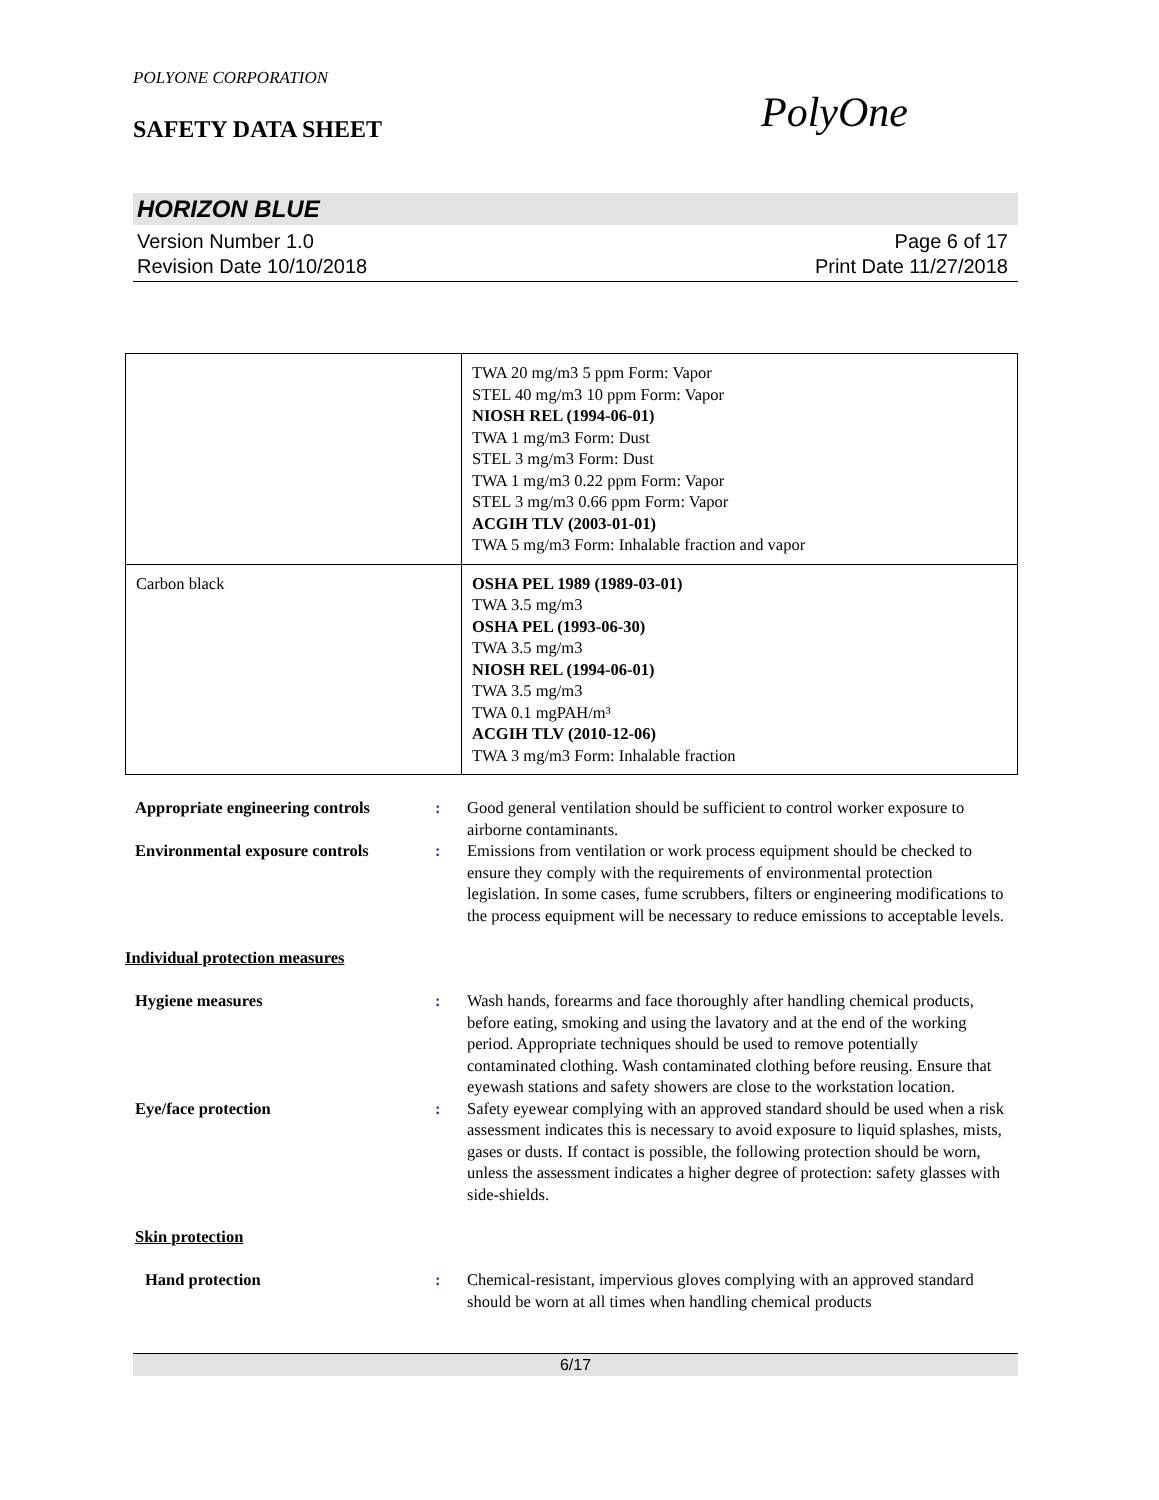POLYONE CORPORATION
SAFETY DATA SHEET
PolyOne
HORIZON BLUE
Version Number 1.0
Revision Date 10/10/2018
Page 6 of 17
Print Date 11/27/2018
| | TWA 20 mg/m3 5 ppm Form: Vapor STEL 40 mg/m3 10 ppm Form: Vapor NIOSH REL (1994-06-01) TWA 1 mg/m3 Form: Dust STEL 3 mg/m3 Form: Dust TWA 1 mg/m3 0.22 ppm Form: Vapor STEL 3 mg/m3 0.66 ppm Form: Vapor ACGIH TLV (2003-01-01) TWA 5 mg/m3 Form: Inhalable fraction and vapor |
| Carbon black | OSHA PEL 1989 (1989-03-01) TWA 3.5 mg/m3 OSHA PEL (1993-06-30) TWA 3.5 mg/m3 NIOSH REL (1994-06-01) TWA 3.5 mg/m3 TWA 0.1 mgPAH/m³ ACGIH TLV (2010-12-06) TWA 3 mg/m3 Form: Inhalable fraction |
Appropriate engineering controls
: Good general ventilation should be sufficient to control worker exposure to airborne contaminants.
Environmental exposure controls
: Emissions from ventilation or work process equipment should be checked to ensure they comply with the requirements of environmental protection legislation. In some cases, fume scrubbers, filters or engineering modifications to the process equipment will be necessary to reduce emissions to acceptable levels.
Individual protection measures
Hygiene measures : Wash hands, forearms and face thoroughly after handling chemical products, before eating, smoking and using the lavatory and at the end of the working period. Appropriate techniques should be used to remove potentially contaminated clothing. Wash contaminated clothing before reusing. Ensure that eyewash stations and safety showers are close to the workstation location.
Eye/face protection : Safety eyewear complying with an approved standard should be used when a risk assessment indicates this is necessary to avoid exposure to liquid splashes, mists, gases or dusts. If contact is possible, the following protection should be worn, unless the assessment indicates a higher degree of protection: safety glasses with side-shields.
Skin protection
Hand protection : Chemical-resistant, impervious gloves complying with an approved standard should be worn at all times when handling chemical products
6/17